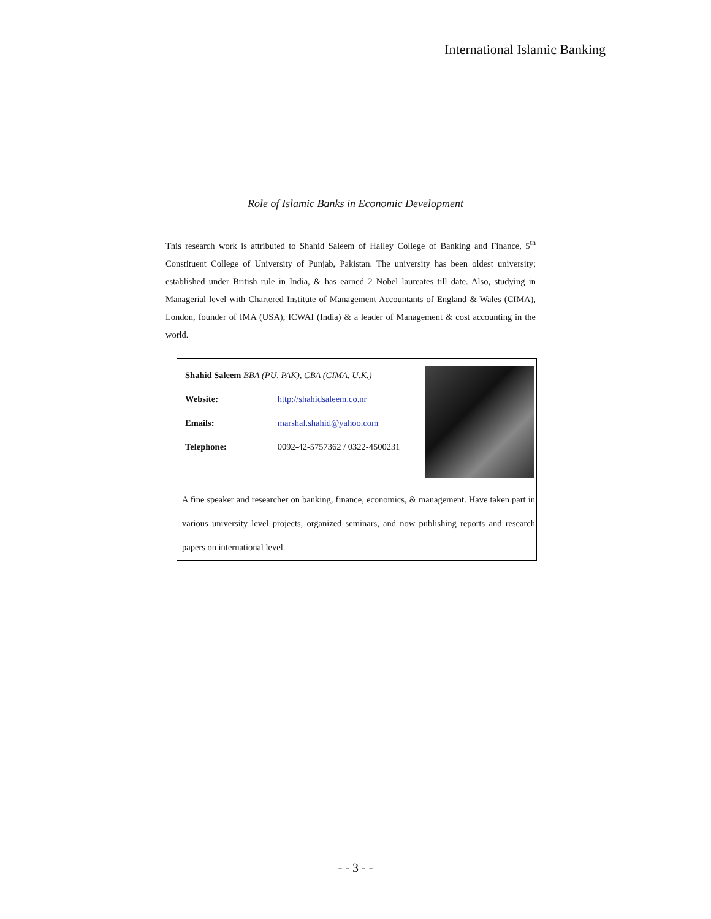International Islamic Banking
Role of Islamic Banks in Economic Development
This research work is attributed to Shahid Saleem of Hailey College of Banking and Finance, 5<sup>th</sup> Constituent College of University of Punjab, Pakistan. The university has been oldest university; established under British rule in India, & has earned 2 Nobel laureates till date. Also, studying in Managerial level with Chartered Institute of Management Accountants of England & Wales (CIMA), London, founder of IMA (USA), ICWAI (India) & a leader of Management & cost accounting in the world.
Shahid Saleem BBA (PU, PAK), CBA (CIMA, U.K.)
Website: http://shahidsaleem.co.nr
Emails: marshal.shahid@yahoo.com
Telephone: 0092-42-5757362 / 0322-4500231
A fine speaker and researcher on banking, finance, economics, & management. Have taken part in various university level projects, organized seminars, and now publishing reports and research papers on international level.
- - 3 - -